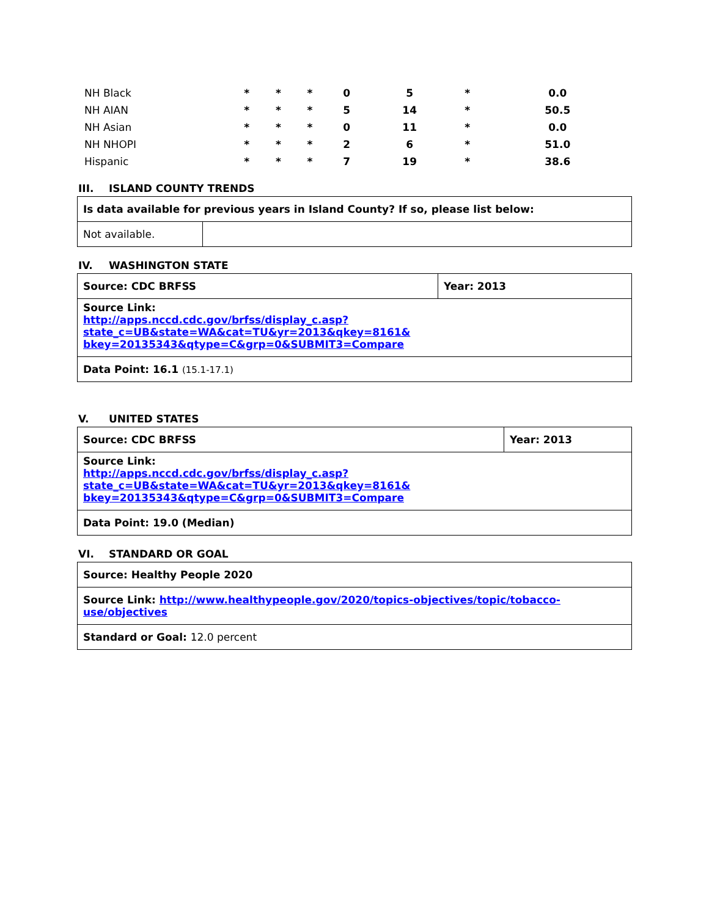| NH Black | * | * | * | 0 | 5 | * | 0.0 |
| NH AIAN | * | * | * | 5 | 14 | * | 50.5 |
| NH Asian | * | * | * | 0 | 11 | * | 0.0 |
| NH NHOPI | * | * | * | 2 | 6 | * | 51.0 |
| Hispanic | * | * | * | 7 | 19 | * | 38.6 |
III. ISLAND COUNTY TRENDS
| Is data available for previous years in Island County? If so, please list below: | |
| Not available. | |
IV. WASHINGTON STATE
| Source: CDC BRFSS | Year: 2013 |
| Source Link: http://apps.nccd.cdc.gov/brfss/display_c.asp?state_c=UB&state=WA&cat=TU&yr=2013&qkey=8161& bkey=20135343&qtype=C&grp=0&SUBMIT3=Compare | |
| Data Point: 16.1 (15.1-17.1) | |
V. UNITED STATES
| Source: CDC BRFSS | Year: 2013 |
| Source Link: http://apps.nccd.cdc.gov/brfss/display_c.asp?state_c=UB&state=WA&cat=TU&yr=2013&qkey=8161& bkey=20135343&qtype=C&grp=0&SUBMIT3=Compare | |
| Data Point: 19.0 (Median) | |
VI. STANDARD OR GOAL
| Source: Healthy People 2020 |
| Source Link: http://www.healthypeople.gov/2020/topics-objectives/topic/tobacco-use/objectives |
| Standard or Goal: 12.0 percent |